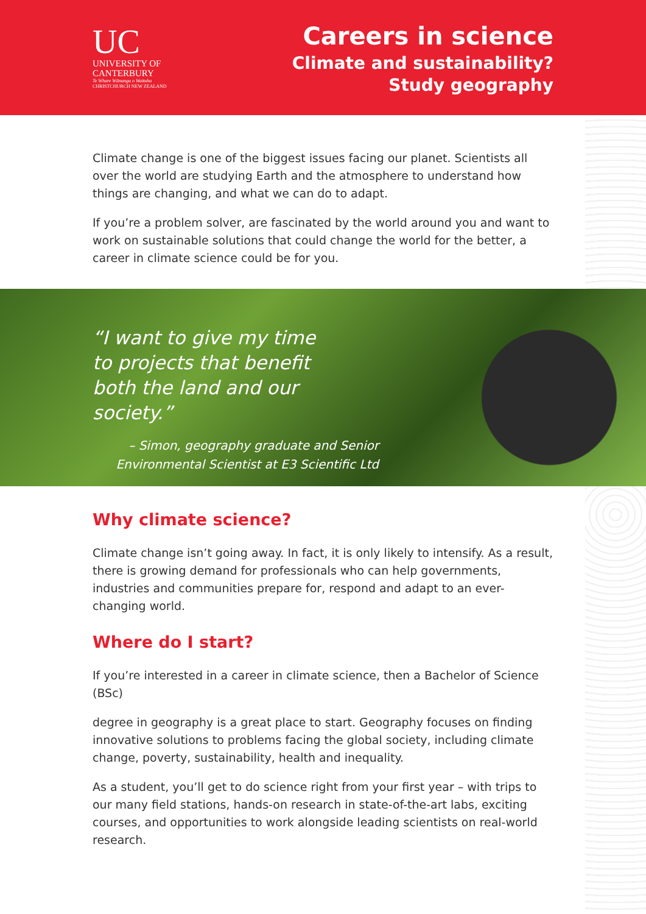UC
UNIVERSITY OF
CANTERBURY
Te Whare Wānanga o Waitaha
CHRISTCHURCH NEW ZEALAND
Careers in science
Climate and sustainability?
Study geography
Climate change is one of the biggest issues facing our planet. Scientists all over the world are studying Earth and the atmosphere to understand how things are changing, and what we can do to adapt.
If you’re a problem solver, are fascinated by the world around you and want to work on sustainable solutions that could change the world for the better, a career in climate science could be for you.
“I want to give my time to projects that benefit both the land and our society.”
– Simon, geography graduate and Senior Environmental Scientist at E3 Scientific Ltd
Why climate science?
Climate change isn’t going away. In fact, it is only likely to intensify. As a result, there is growing demand for professionals who can help governments, industries and communities prepare for, respond and adapt to an ever-changing world.
Where do I start?
If you’re interested in a career in climate science, then a Bachelor of Science (BSc)
degree in geography is a great place to start. Geography focuses on finding innovative solutions to problems facing the global society, including climate change, poverty, sustainability, health and inequality.
As a student, you’ll get to do science right from your first year – with trips to our many field stations, hands-on research in state-of-the-art labs, exciting courses, and opportunities to work alongside leading scientists on real-world research.